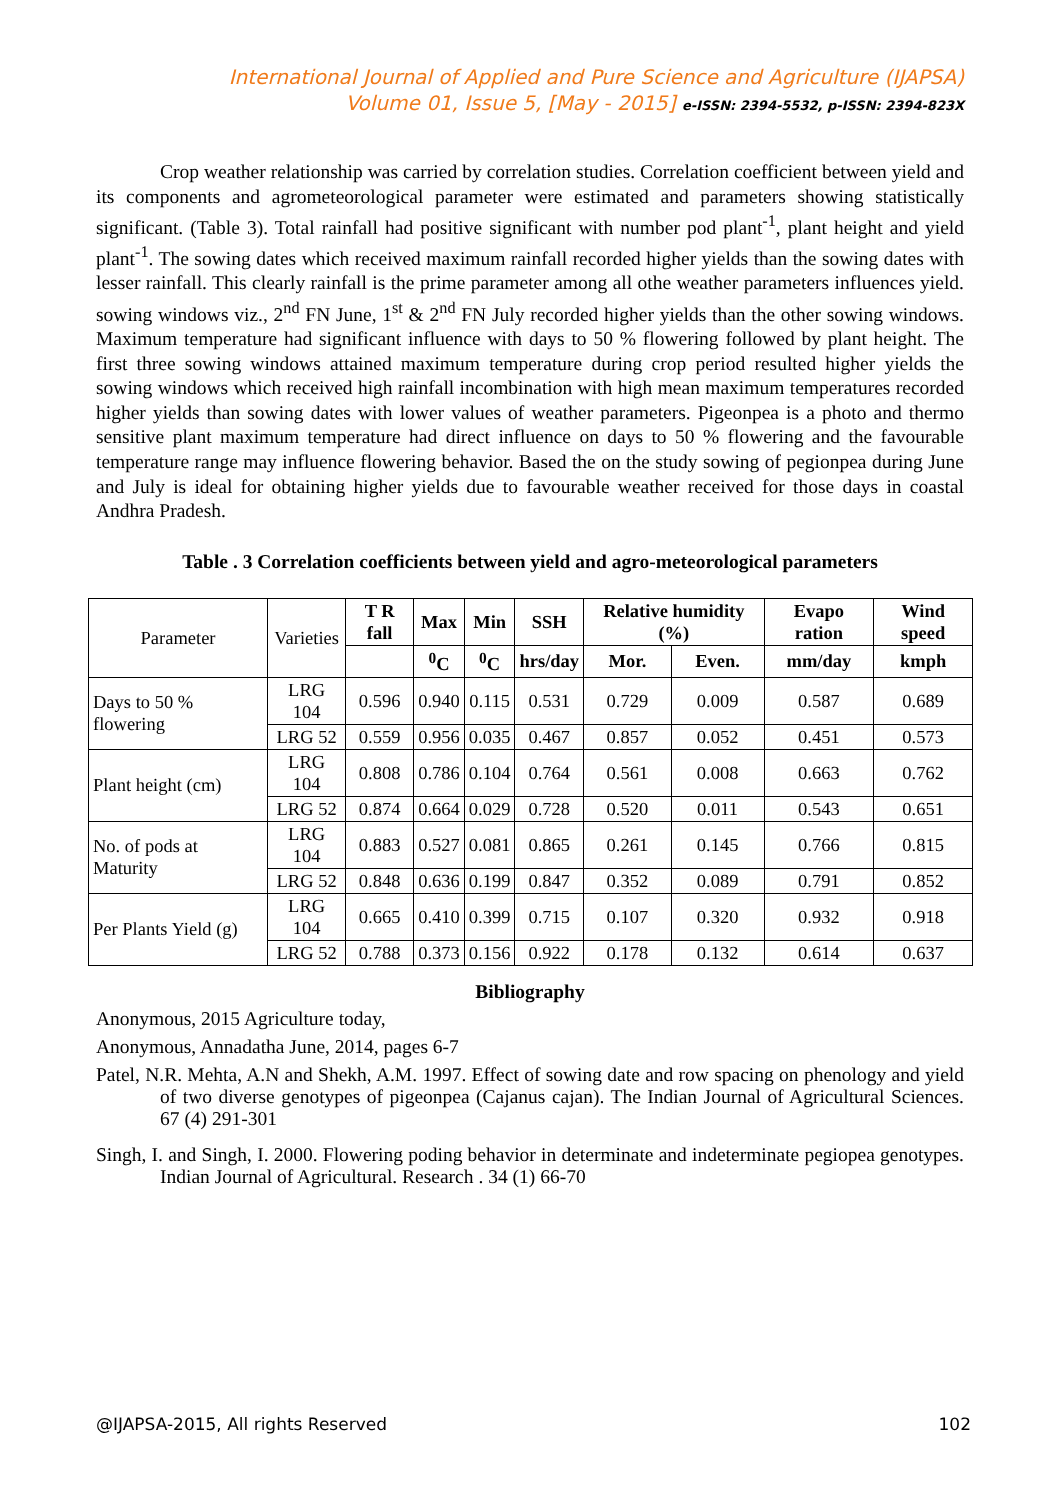International Journal of Applied and Pure Science and Agriculture (IJAPSA)
Volume 01, Issue 5, [May - 2015] e-ISSN: 2394-5532, p-ISSN: 2394-823X
Crop weather relationship was carried by correlation studies. Correlation coefficient between yield and its components and agrometeorological parameter were estimated and parameters showing statistically significant. (Table 3). Total rainfall had positive significant with number pod plant<sup>-1</sup>, plant height and yield plant<sup>-1</sup>. The sowing dates which received maximum rainfall recorded higher yields than the sowing dates with lesser rainfall. This clearly rainfall is the prime parameter among all othe weather parameters influences yield. sowing windows viz., 2<sup>nd</sup> FN June, 1<sup>st</sup> & 2<sup>nd</sup> FN July recorded higher yields than the other sowing windows. Maximum temperature had significant influence with days to 50 % flowering followed by plant height. The first three sowing windows attained maximum temperature during crop period resulted higher yields the sowing windows which received high rainfall incombination with high mean maximum temperatures recorded higher yields than sowing dates with lower values of weather parameters. Pigeonpea is a photo and thermo sensitive plant maximum temperature had direct influence on days to 50 % flowering and the favourable temperature range may influence flowering behavior. Based the on the study sowing of pegionpea during June and July is ideal for obtaining higher yields due to favourable weather received for those days in coastal Andhra Pradesh.
Table . 3 Correlation coefficients between yield and agro-meteorological parameters
| Parameter | Varieties | T R fall | Max | Min | SSH | Relative humidity (%) | | Evapo ration | Wind speed |
| | | | <sup>0</sup> C | <sup>0</sup> C | hrs/day | Mor. | Even. | mm/day | kmph |
| Days to 50 % flowering | LRG 104 | 0.596 | 0.940 | 0.115 | 0.531 | 0.729 | 0.009 | 0.587 | 0.689 |
| | LRG 52 | 0.559 | 0.956 | 0.035 | 0.467 | 0.857 | 0.052 | 0.451 | 0.573 |
| Plant height (cm) | LRG 104 | 0.808 | 0.786 | 0.104 | 0.764 | 0.561 | 0.008 | 0.663 | 0.762 |
| | LRG 52 | 0.874 | 0.664 | 0.029 | 0.728 | 0.520 | 0.011 | 0.543 | 0.651 |
| No. of pods at Maturity | LRG 104 | 0.883 | 0.527 | 0.081 | 0.865 | 0.261 | 0.145 | 0.766 | 0.815 |
| | LRG 52 | 0.848 | 0.636 | 0.199 | 0.847 | 0.352 | 0.089 | 0.791 | 0.852 |
| Per Plants Yield (g) | LRG 104 | 0.665 | 0.410 | 0.399 | 0.715 | 0.107 | 0.320 | 0.932 | 0.918 |
| | LRG 52 | 0.788 | 0.373 | 0.156 | 0.922 | 0.178 | 0.132 | 0.614 | 0.637 |
Bibliography
Anonymous, 2015 Agriculture today,
Anonymous, Annadatha June, 2014, pages 6-7
Patel, N.R. Mehta, A.N and Shekh, A.M. 1997. Effect of sowing date and row spacing on phenology and yield of two diverse genotypes of pigeonpea (Cajanus cajan). The Indian Journal of Agricultural Sciences. 67 (4) 291-301
Singh, I. and Singh, I. 2000. Flowering poding behavior in determinate and indeterminate pegiopea genotypes. Indian Journal of Agricultural. Research . 34 (1) 66-70
@IJAPSA-2015, All rights Reserved 102